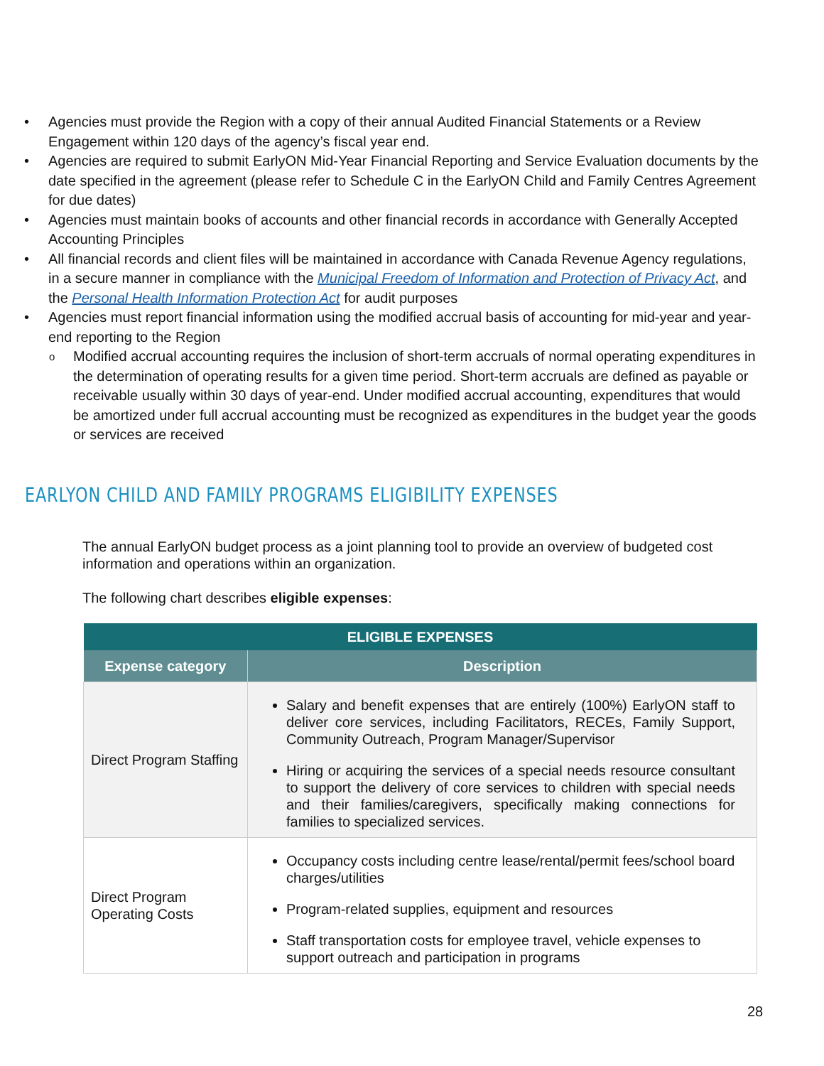• Agencies must provide the Region with a copy of their annual Audited Financial Statements or a Review Engagement within 120 days of the agency’s fiscal year end.
• Agencies are required to submit EarlyON Mid-Year Financial Reporting and Service Evaluation documents by the date specified in the agreement (please refer to Schedule C in the EarlyON Child and Family Centres Agreement for due dates)
• Agencies must maintain books of accounts and other financial records in accordance with Generally Accepted Accounting Principles
• All financial records and client files will be maintained in accordance with Canada Revenue Agency regulations, in a secure manner in compliance with the Municipal Freedom of Information and Protection of Privacy Act, and the Personal Health Information Protection Act for audit purposes
• Agencies must report financial information using the modified accrual basis of accounting for mid-year and year-end reporting to the Region
o Modified accrual accounting requires the inclusion of short-term accruals of normal operating expenditures in the determination of operating results for a given time period. Short-term accruals are defined as payable or receivable usually within 30 days of year-end. Under modified accrual accounting, expenditures that would be amortized under full accrual accounting must be recognized as expenditures in the budget year the goods or services are received
EARLYON CHILD AND FAMILY PROGRAMS ELIGIBILITY EXPENSES
The annual EarlyON budget process as a joint planning tool to provide an overview of budgeted cost information and operations within an organization.
The following chart describes eligible expenses:
| ELIGIBLE EXPENSES | |
| --- | --- |
| Expense category | Description |
| Direct Program Staffing | Salary and benefit expenses that are entirely (100%) EarlyON staff to deliver core services, including Facilitators, RECEs, Family Support, Community Outreach, Program Manager/Supervisor Hiring or acquiring the services of a special needs resource consultant to support the delivery of core services to children with special needs and their families/caregivers, specifically making connections for families to specialized services. |
| Direct Program Operating Costs | Occupancy costs including centre lease/rental/permit fees/school board charges/utilities Program-related supplies, equipment and resources Staff transportation costs for employee travel, vehicle expenses to support outreach and participation in programs |
28